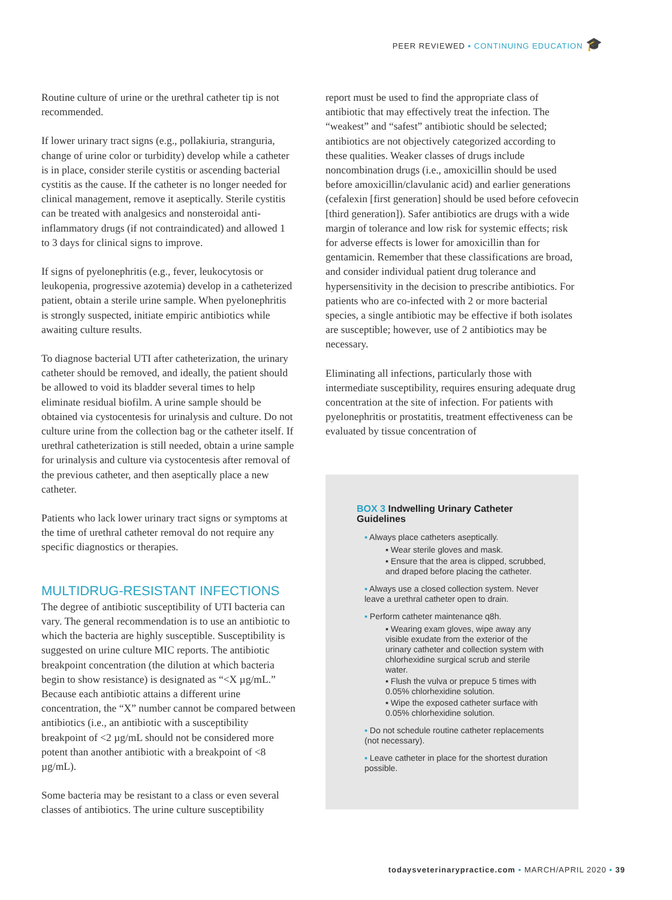PEER REVIEWED ▪ CONTINUING EDUCATION 🎓
Routine culture of urine or the urethral catheter tip is not recommended.
If lower urinary tract signs (e.g., pollakiuria, stranguria, change of urine color or turbidity) develop while a catheter is in place, consider sterile cystitis or ascending bacterial cystitis as the cause. If the catheter is no longer needed for clinical management, remove it aseptically. Sterile cystitis can be treated with analgesics and nonsteroidal anti-inflammatory drugs (if not contraindicated) and allowed 1 to 3 days for clinical signs to improve.
If signs of pyelonephritis (e.g., fever, leukocytosis or leukopenia, progressive azotemia) develop in a catheterized patient, obtain a sterile urine sample. When pyelonephritis is strongly suspected, initiate empiric antibiotics while awaiting culture results.
To diagnose bacterial UTI after catheterization, the urinary catheter should be removed, and ideally, the patient should be allowed to void its bladder several times to help eliminate residual biofilm. A urine sample should be obtained via cystocentesis for urinalysis and culture. Do not culture urine from the collection bag or the catheter itself. If urethral catheterization is still needed, obtain a urine sample for urinalysis and culture via cystocentesis after removal of the previous catheter, and then aseptically place a new catheter.
Patients who lack lower urinary tract signs or symptoms at the time of urethral catheter removal do not require any specific diagnostics or therapies.
MULTIDRUG-RESISTANT INFECTIONS
The degree of antibiotic susceptibility of UTI bacteria can vary. The general recommendation is to use an antibiotic to which the bacteria are highly susceptible. Susceptibility is suggested on urine culture MIC reports. The antibiotic breakpoint concentration (the dilution at which bacteria begin to show resistance) is designated as “<X µg/mL.” Because each antibiotic attains a different urine concentration, the “X” number cannot be compared between antibiotics (i.e., an antibiotic with a susceptibility breakpoint of <2 µg/mL should not be considered more potent than another antibiotic with a breakpoint of <8 µg/mL).
Some bacteria may be resistant to a class or even several classes of antibiotics. The urine culture susceptibility
report must be used to find the appropriate class of antibiotic that may effectively treat the infection. The “weakest” and “safest” antibiotic should be selected; antibiotics are not objectively categorized according to these qualities. Weaker classes of drugs include noncombination drugs (i.e., amoxicillin should be used before amoxicillin/clavulanic acid) and earlier generations (cefalexin [first generation] should be used before cefovecin [third generation]). Safer antibiotics are drugs with a wide margin of tolerance and low risk for systemic effects; risk for adverse effects is lower for amoxicillin than for gentamicin. Remember that these classifications are broad, and consider individual patient drug tolerance and hypersensitivity in the decision to prescribe antibiotics. For patients who are co-infected with 2 or more bacterial species, a single antibiotic may be effective if both isolates are susceptible; however, use of 2 antibiotics may be necessary.
Eliminating all infections, particularly those with intermediate susceptibility, requires ensuring adequate drug concentration at the site of infection. For patients with pyelonephritis or prostatitis, treatment effectiveness can be evaluated by tissue concentration of
BOX 3 Indwelling Urinary Catheter Guidelines
▪ Always place catheters aseptically.
▪ Wear sterile gloves and mask.
▪ Ensure that the area is clipped, scrubbed, and draped before placing the catheter.
▪ Always use a closed collection system. Never leave a urethral catheter open to drain.
▪ Perform catheter maintenance q8h.
▪ Wearing exam gloves, wipe away any visible exudate from the exterior of the urinary catheter and collection system with chlorhexidine surgical scrub and sterile water.
▪ Flush the vulva or prepuce 5 times with 0.05% chlorhexidine solution.
▪ Wipe the exposed catheter surface with 0.05% chlorhexidine solution.
▪ Do not schedule routine catheter replacements (not necessary).
▪ Leave catheter in place for the shortest duration possible.
todaysveterinarypractice.com ▪ MARCH/APRIL 2020 ▪ 39